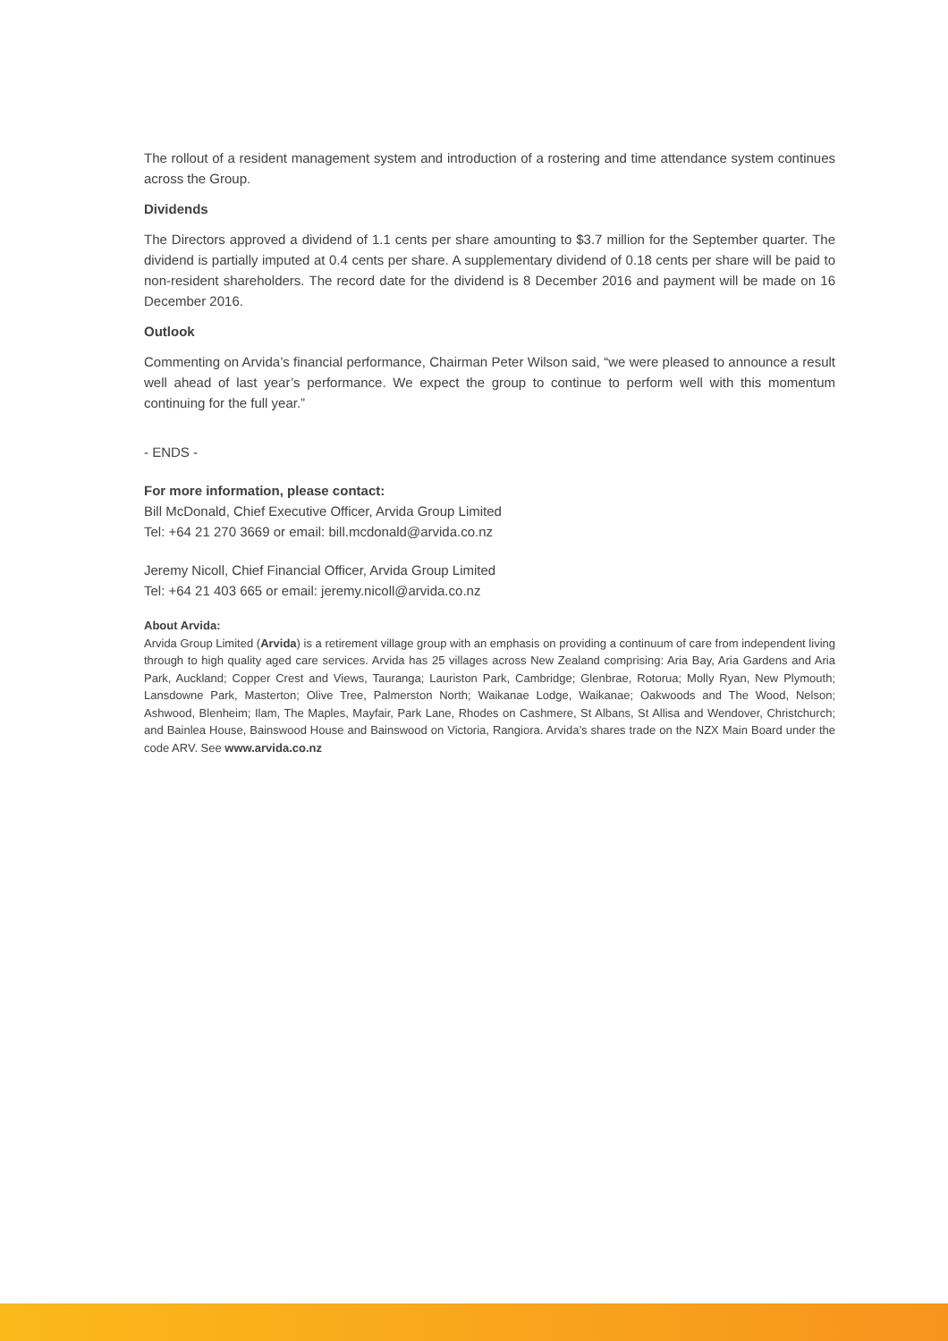The rollout of a resident management system and introduction of a rostering and time attendance system continues across the Group.
Dividends
The Directors approved a dividend of 1.1 cents per share amounting to $3.7 million for the September quarter. The dividend is partially imputed at 0.4 cents per share. A supplementary dividend of 0.18 cents per share will be paid to non-resident shareholders. The record date for the dividend is 8 December 2016 and payment will be made on 16 December 2016.
Outlook
Commenting on Arvida’s financial performance, Chairman Peter Wilson said, “we were pleased to announce a result well ahead of last year’s performance. We expect the group to continue to perform well with this momentum continuing for the full year.”
- ENDS -
For more information, please contact:
Bill McDonald, Chief Executive Officer, Arvida Group Limited
Tel: +64 21 270 3669 or email: bill.mcdonald@arvida.co.nz
Jeremy Nicoll, Chief Financial Officer, Arvida Group Limited
Tel: +64 21 403 665 or email: jeremy.nicoll@arvida.co.nz
About Arvida:
Arvida Group Limited (Arvida) is a retirement village group with an emphasis on providing a continuum of care from independent living through to high quality aged care services. Arvida has 25 villages across New Zealand comprising: Aria Bay, Aria Gardens and Aria Park, Auckland; Copper Crest and Views, Tauranga; Lauriston Park, Cambridge; Glenbrae, Rotorua; Molly Ryan, New Plymouth; Lansdowne Park, Masterton; Olive Tree, Palmerston North; Waikanae Lodge, Waikanae; Oakwoods and The Wood, Nelson; Ashwood, Blenheim; Ilam, The Maples, Mayfair, Park Lane, Rhodes on Cashmere, St Albans, St Allisa and Wendover, Christchurch; and Bainlea House, Bainswood House and Bainswood on Victoria, Rangiora. Arvida’s shares trade on the NZX Main Board under the code ARV. See www.arvida.co.nz